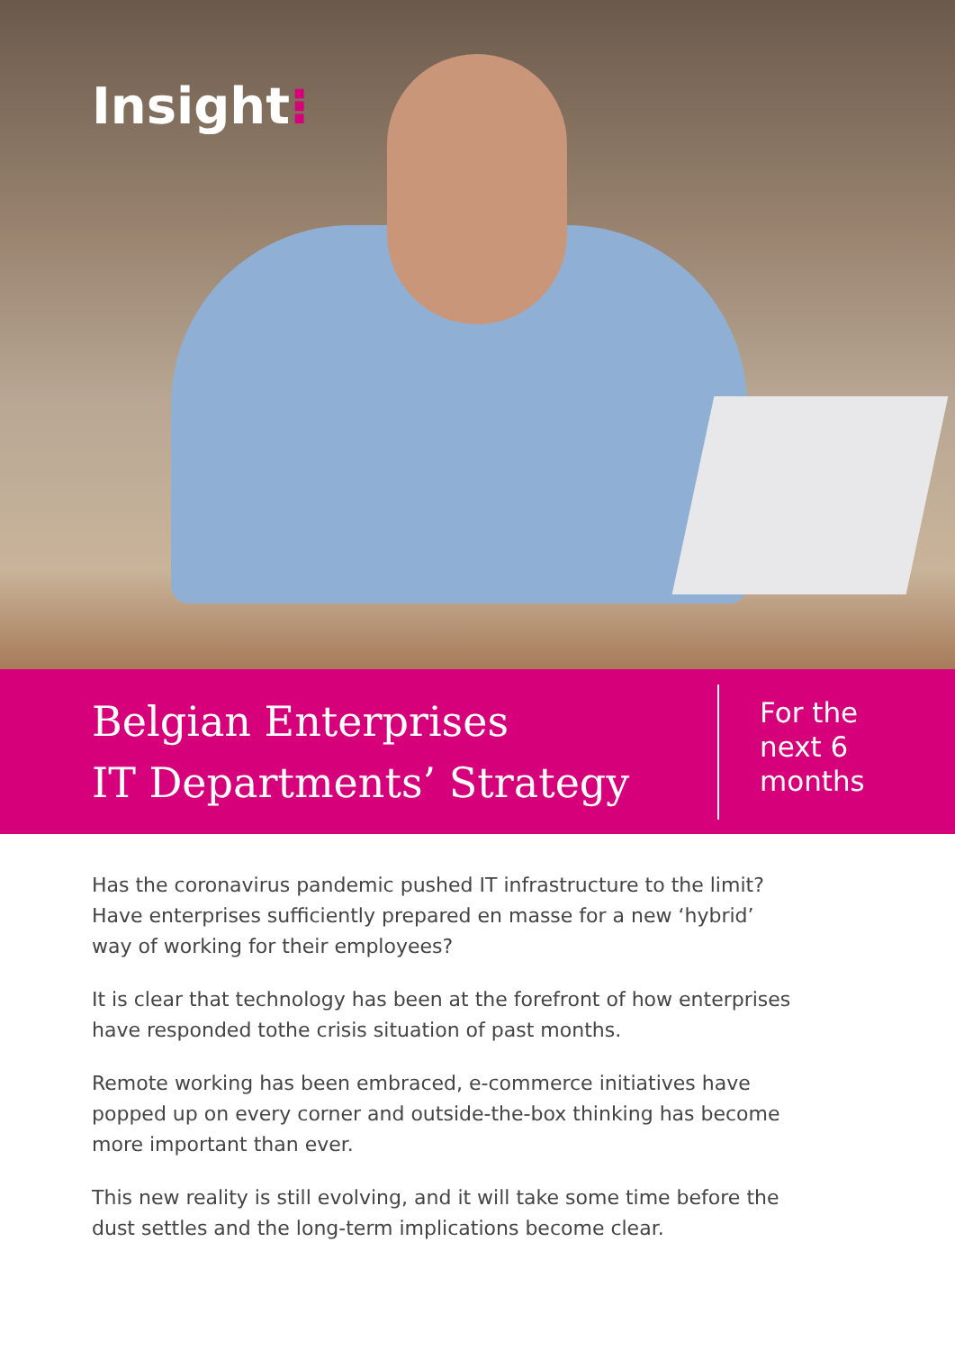Insight⁝
Belgian Enterprises
IT Departments’ Strategy
For the
next 6
months
Has the coronavirus pandemic pushed IT infrastructure to the limit? Have enterprises sufficiently prepared en masse for a new ‘hybrid’ way of working for their employees?
It is clear that technology has been at the forefront of how enterprises have responded tothe crisis situation of past months.
Remote working has been embraced, e-commerce initiatives have popped up on every corner and outside-the-box thinking has become more important than ever.
This new reality is still evolving, and it will take some time before the dust settles and the long-term implications become clear.